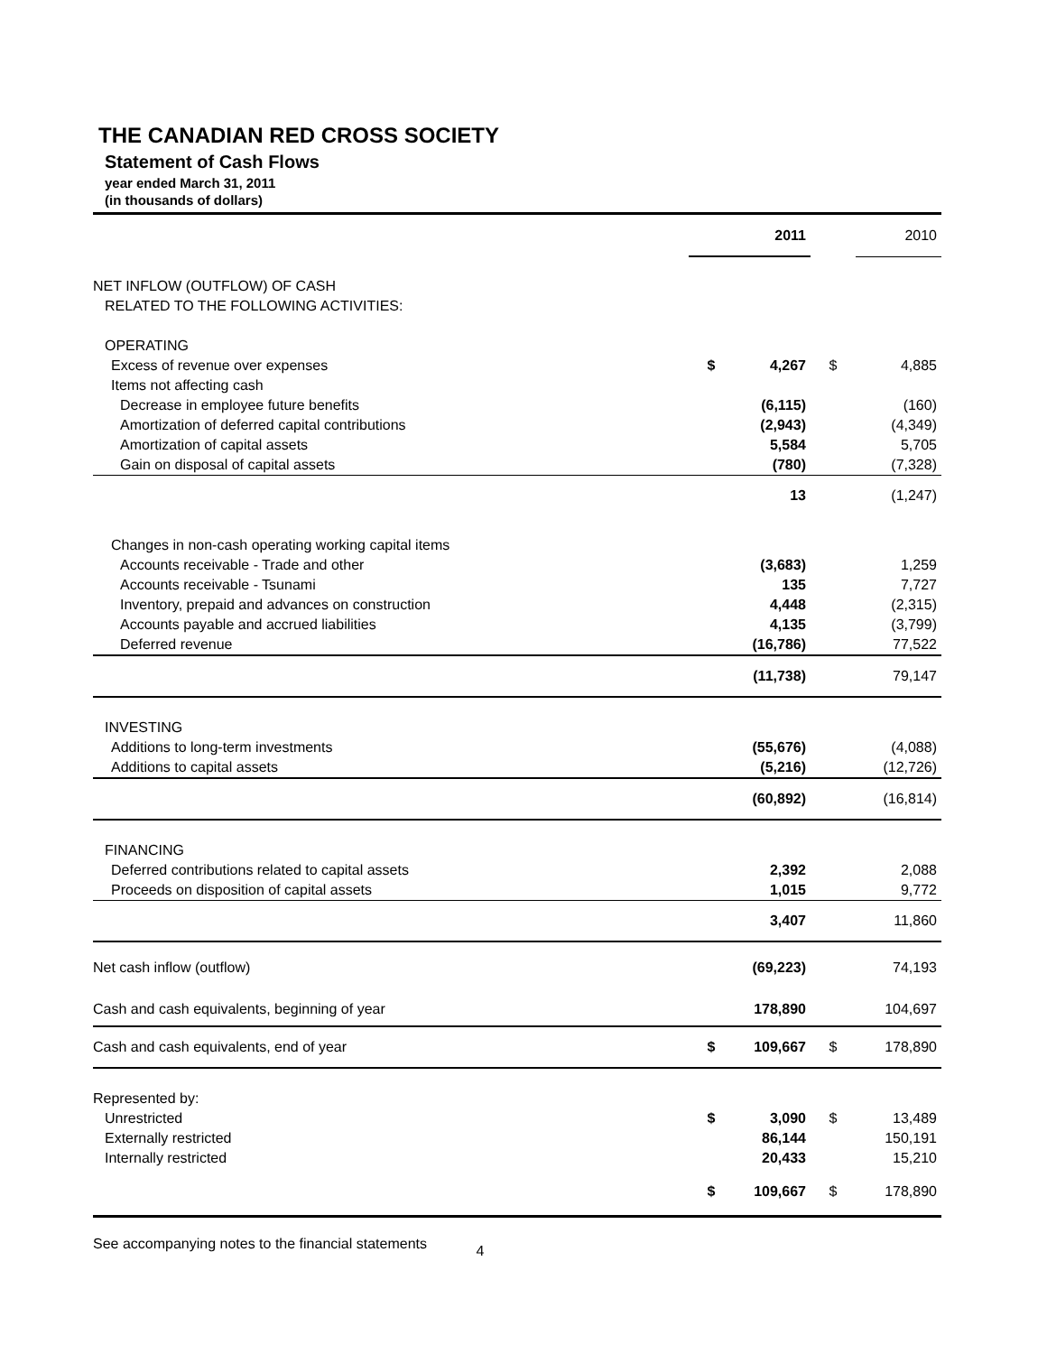THE CANADIAN RED CROSS SOCIETY
Statement of Cash Flows
year ended March 31, 2011
(in thousands of dollars)
| | | 2011 | | 2010 |
| NET INFLOW (OUTFLOW) OF CASH | | | | |
| RELATED TO THE FOLLOWING ACTIVITIES: | | | | |
| OPERATING | | | | |
| Excess of revenue over expenses | $ | 4,267 | $ | 4,885 |
| Items not affecting cash | | | | |
| Decrease in employee future benefits | | (6,115) | | (160) |
| Amortization of deferred capital contributions | | (2,943) | | (4,349) |
| Amortization of capital assets | | 5,584 | | 5,705 |
| Gain on disposal of capital assets | | (780) | | (7,328) |
| | | 13 | | (1,247) |
| Changes in non-cash operating working capital items | | | | |
| Accounts receivable - Trade and other | | (3,683) | | 1,259 |
| Accounts receivable - Tsunami | | 135 | | 7,727 |
| Inventory, prepaid and advances on construction | | 4,448 | | (2,315) |
| Accounts payable and accrued liabilities | | 4,135 | | (3,799) |
| Deferred revenue | | (16,786) | | 77,522 |
| | | (11,738) | | 79,147 |
| INVESTING | | | | |
| Additions to long-term investments | | (55,676) | | (4,088) |
| Additions to capital assets | | (5,216) | | (12,726) |
| | | (60,892) | | (16,814) |
| FINANCING | | | | |
| Deferred contributions related to capital assets | | 2,392 | | 2,088 |
| Proceeds on disposition of capital assets | | 1,015 | | 9,772 |
| | | 3,407 | | 11,860 |
| Net cash inflow (outflow) | | (69,223) | | 74,193 |
| Cash and cash equivalents, beginning of year | | 178,890 | | 104,697 |
| Cash and cash equivalents, end of year | $ | 109,667 | $ | 178,890 |
| Represented by: | | | | |
| Unrestricted | $ | 3,090 | $ | 13,489 |
| Externally restricted | | 86,144 | | 150,191 |
| Internally restricted | | 20,433 | | 15,210 |
| | $ | 109,667 | $ | 178,890 |
See accompanying notes to the financial statements 4